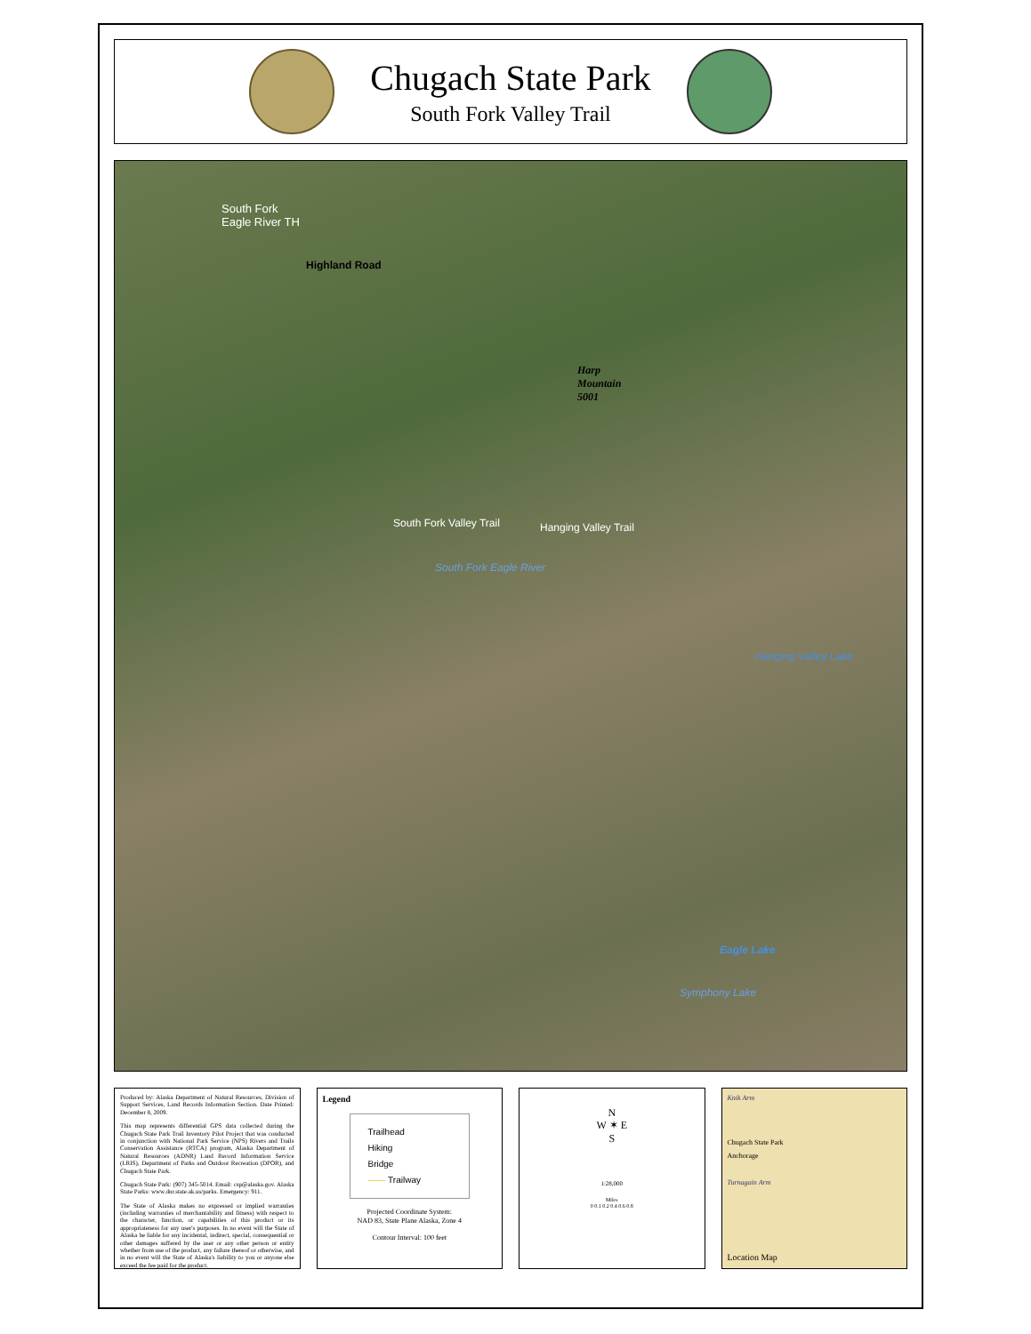Chugach State Park
South Fork Valley Trail
South Fork
Eagle River TH
Highland Road
Harp
Mountain
5001
South Fork Valley Trail Hanging Valley Trail
South Fork Eagle River
Hanging Valley Lake
Eagle Lake
Symphony Lake
Produced by: Alaska Department of Natural Resources, Division of Support Services, Land Records Information Section. Date Printed: December 8, 2009.
This map represents differential GPS data collected during the Chugach State Park Trail Inventory Pilot Project that was conducted in conjunction with National Park Service (NPS) Rivers and Trails Conservation Assistance (RTCA) program, Alaska Department of Natural Resources (ADNR) Land Record Information Service (LRIS), Department of Parks and Outdoor Recreation (DPOR), and Chugach State Park.
Chugach State Park: (907) 345-5014. Email: csp@alaska.gov. Alaska State Parks: www.dnr.state.ak.us/parks. Emergency: 911.
The State of Alaska makes no expressed or implied warranties (including warranties of merchantability and fitness) with respect to the character, function, or capabilities of this product or its appropriateness for any user's purposes. In no event will the State of Alaska be liable for any incidental, indirect, special, consequential or other damages suffered by the user or any other person or entity whether from use of the product, any failure thereof or otherwise, and in no event will the State of Alaska's liability to you or anyone else exceed the fee paid for the product.
Legend
Trailhead
Hiking
Bridge
—— Trailway
Projected Coordinate System:
NAD 83, State Plane Alaska, Zone 4
Contour Interval: 100 feet
N
W ✶ E
S
1:28,000
Miles
0 0.1 0.2 0.4 0.6 0.8
Knik Arm
Chugach State Park
Anchorage
Turnagain Arm
Location Map